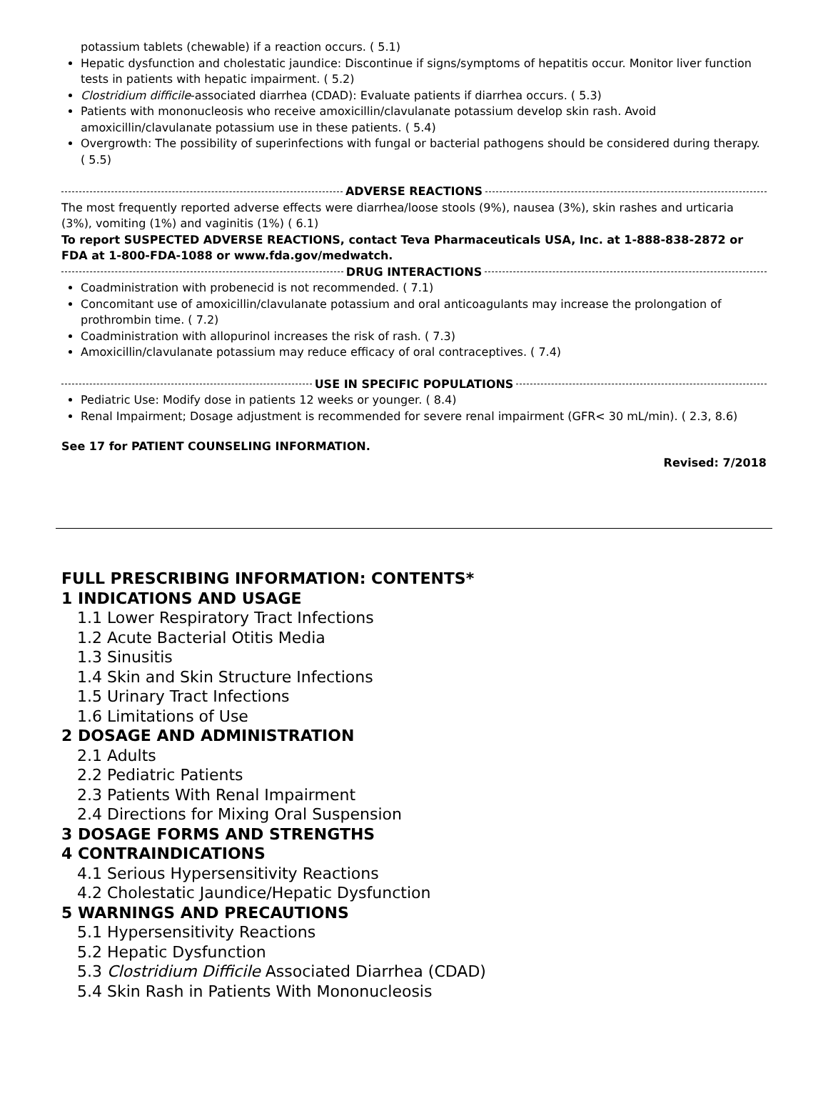potassium tablets (chewable) if a reaction occurs. ( 5.1)
Hepatic dysfunction and cholestatic jaundice: Discontinue if signs/symptoms of hepatitis occur. Monitor liver function tests in patients with hepatic impairment. ( 5.2)
Clostridium difficile-associated diarrhea (CDAD): Evaluate patients if diarrhea occurs. ( 5.3)
Patients with mononucleosis who receive amoxicillin/clavulanate potassium develop skin rash. Avoid amoxicillin/clavulanate potassium use in these patients. ( 5.4)
Overgrowth: The possibility of superinfections with fungal or bacterial pathogens should be considered during therapy. ( 5.5)
ADVERSE REACTIONS
The most frequently reported adverse effects were diarrhea/loose stools (9%), nausea (3%), skin rashes and urticaria (3%), vomiting (1%) and vaginitis (1%) ( 6.1)
To report SUSPECTED ADVERSE REACTIONS, contact Teva Pharmaceuticals USA, Inc. at 1-888-838-2872 or FDA at 1-800-FDA-1088 or www.fda.gov/medwatch.
DRUG INTERACTIONS
Coadministration with probenecid is not recommended. ( 7.1)
Concomitant use of amoxicillin/clavulanate potassium and oral anticoagulants may increase the prolongation of prothrombin time. ( 7.2)
Coadministration with allopurinol increases the risk of rash. ( 7.3)
Amoxicillin/clavulanate potassium may reduce efficacy of oral contraceptives. ( 7.4)
USE IN SPECIFIC POPULATIONS
Pediatric Use: Modify dose in patients 12 weeks or younger. ( 8.4)
Renal Impairment; Dosage adjustment is recommended for severe renal impairment (GFR< 30 mL/min). ( 2.3, 8.6)
See 17 for PATIENT COUNSELING INFORMATION.
Revised: 7/2018
FULL PRESCRIBING INFORMATION: CONTENTS*
1 INDICATIONS AND USAGE
1.1 Lower Respiratory Tract Infections
1.2 Acute Bacterial Otitis Media
1.3 Sinusitis
1.4 Skin and Skin Structure Infections
1.5 Urinary Tract Infections
1.6 Limitations of Use
2 DOSAGE AND ADMINISTRATION
2.1 Adults
2.2 Pediatric Patients
2.3 Patients With Renal Impairment
2.4 Directions for Mixing Oral Suspension
3 DOSAGE FORMS AND STRENGTHS
4 CONTRAINDICATIONS
4.1 Serious Hypersensitivity Reactions
4.2 Cholestatic Jaundice/Hepatic Dysfunction
5 WARNINGS AND PRECAUTIONS
5.1 Hypersensitivity Reactions
5.2 Hepatic Dysfunction
5.3 Clostridium Difficile Associated Diarrhea (CDAD)
5.4 Skin Rash in Patients With Mononucleosis